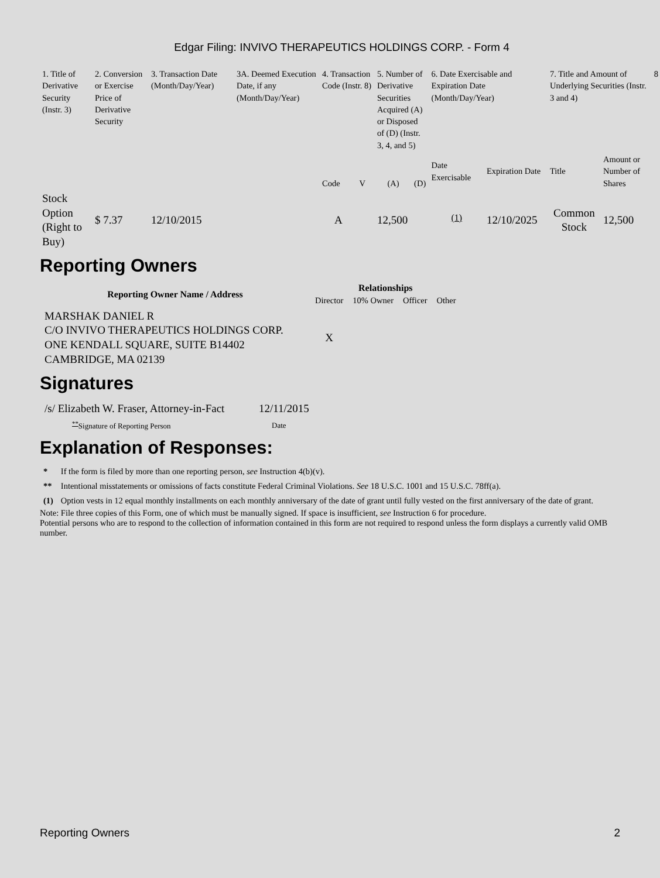Edgar Filing: INVIVO THERAPEUTICS HOLDINGS CORP. - Form 4
| 1. Title of Derivative Security (Instr. 3) | 2. Conversion or Exercise Price of Derivative Security | 3. Transaction Date (Month/Day/Year) | 3A. Deemed Execution Date, if any (Month/Day/Year) | 4. Transaction Code (Instr. 8) | | 5. Number of Derivative Securities Acquired (A) or Disposed of (D) (Instr. 3, 4, and 5) | | 6. Date Exercisable and Expiration Date (Month/Day/Year) | | 7. Title and Amount of Underlying Securities (Instr. 3 and 4) | | 8 |
| | | | | Code | V | (A) | (D) | Date Exercisable | Expiration Date | Title | Amount or Number of Shares | |
| Stock Option (Right to Buy) | $ 7.37 | 12/10/2015 | | A | | 12,500 | | <sup>(1)</sup> | 12/10/2025 | Common Stock | 12,500 | |
Reporting Owners
| Reporting Owner Name / Address | Relationships | | | |
| --- | --- | --- | --- | --- |
| | Director | 10% Owner | Officer | Other |
| MARSHAK DANIEL R C/O INVIVO THERAPEUTICS HOLDINGS CORP. ONE KENDALL SQUARE, SUITE B14402 CAMBRIDGE, MA 02139 | X | | | |
Signatures
| /s/ Elizabeth W. Fraser, Attorney-in-Fact | 12/11/2015 |
| <sup>**</sup> Signature of Reporting Person | Date |
Explanation of Responses:
| * | If the form is filed by more than one reporting person, see Instruction 4(b)(v). |
| ** | Intentional misstatements or omissions of facts constitute Federal Criminal Violations. See 18 U.S.C. 1001 and 15 U.S.C. 78ff(a). |
| (1) | Option vests in 12 equal monthly installments on each monthly anniversary of the date of grant until fully vested on the first anniversary of the date of grant. |
Note: File three copies of this Form, one of which must be manually signed. If space is insufficient, see Instruction 6 for procedure.
Potential persons who are to respond to the collection of information contained in this form are not required to respond unless the form displays a currently valid OMB number.
Reporting Owners 2